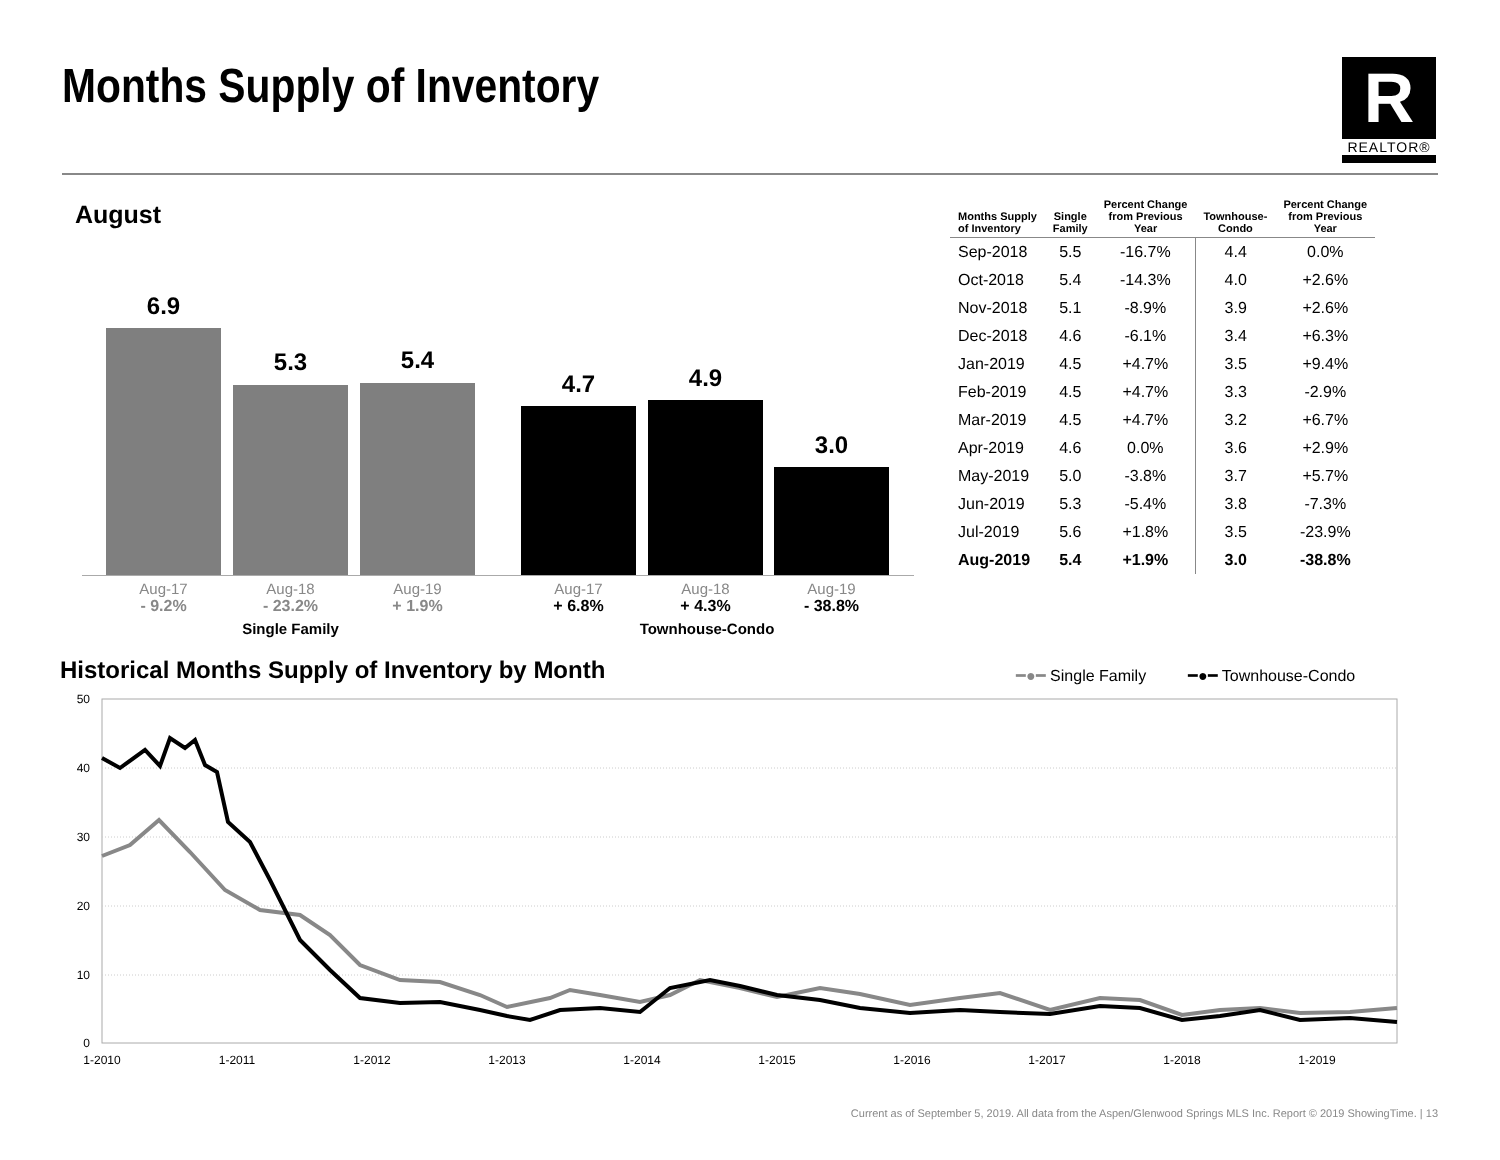Months Supply of Inventory
R
REALTOR®
August
6.9
5.3 5.4
4.7 4.9
3.0
Aug-17
- 9.2%
Aug-18
- 23.2%
Aug-19
+ 1.9%
Aug-17
+ 6.8%
Aug-18
+ 4.3%
Aug-19
- 38.8%
Single Family
Townhouse-Condo
| Months Supply of Inventory | Single Family | Percent Change from Previous Year | Townhouse- Condo | Percent Change from Previous Year |
| --- | --- | --- | --- | --- |
| Sep-2018 | 5.5 | -16.7% | 4.4 | 0.0% |
| Oct-2018 | 5.4 | -14.3% | 4.0 | +2.6% |
| Nov-2018 | 5.1 | -8.9% | 3.9 | +2.6% |
| Dec-2018 | 4.6 | -6.1% | 3.4 | +6.3% |
| Jan-2019 | 4.5 | +4.7% | 3.5 | +9.4% |
| Feb-2019 | 4.5 | +4.7% | 3.3 | -2.9% |
| Mar-2019 | 4.5 | +4.7% | 3.2 | +6.7% |
| Apr-2019 | 4.6 | 0.0% | 3.6 | +2.9% |
| May-2019 | 5.0 | -3.8% | 3.7 | +5.7% |
| Jun-2019 | 5.3 | -5.4% | 3.8 | -7.3% |
| Jul-2019 | 5.6 | +1.8% | 3.5 | -23.9% |
| Aug-2019 | 5.4 | +1.9% | 3.0 | -38.8% |
Historical Months Supply of Inventory by Month
━●━ Single Family ━●━ Townhouse-Condo
50
40
30
20
10
0
1-2010
1-2011
1-2012
1-2013
1-2014
1-2015
1-2016
1-2017
1-2018
1-2019
Current as of September 5, 2019. All data from the Aspen/Glenwood Springs MLS Inc. Report © 2019 ShowingTime. | 13